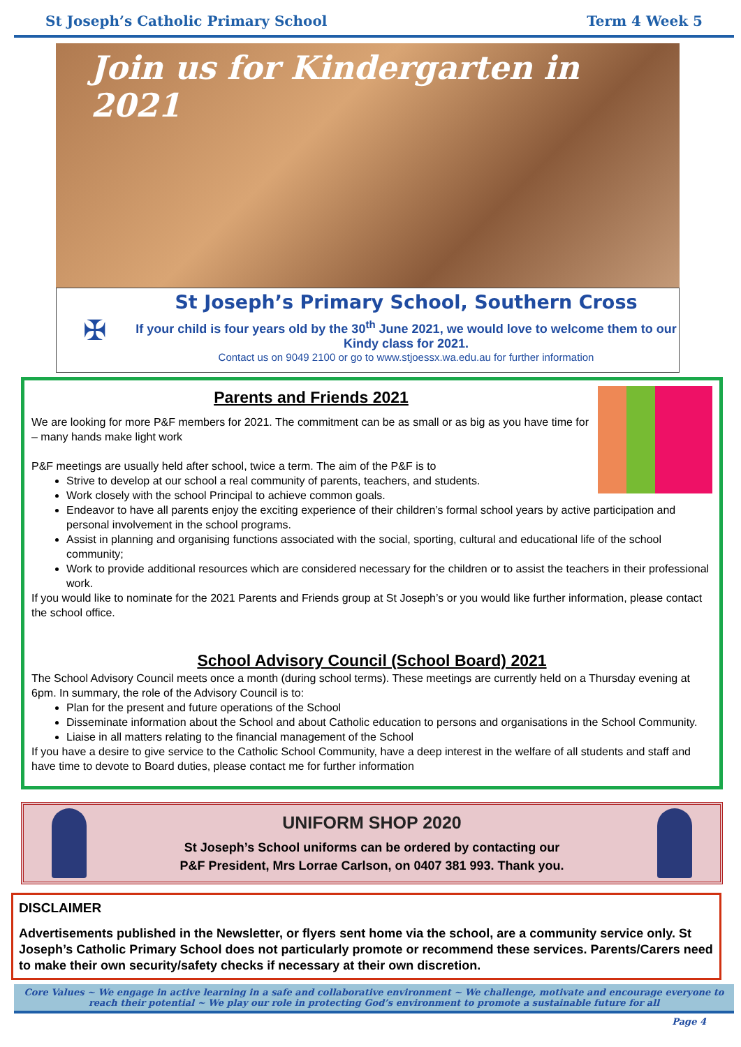St Joseph’s Catholic Primary School Term 4 Week 5
Join us for Kindergarten in 2021
✠
St Joseph’s Primary School, Southern Cross
If your child is four years old by the 30<sup>th</sup> June 2021, we would love to welcome them to our Kindy class for 2021.
Contact us on 9049 2100 or go to www.stjoessx.wa.edu.au for further information
Parents and Friends 2021
We are looking for more P&F members for 2021. The commitment can be as small or as big as you have time for – many hands make light work
P&F meetings are usually held after school, twice a term. The aim of the P&F is to
Strive to develop at our school a real community of parents, teachers, and students.
Work closely with the school Principal to achieve common goals.
Endeavor to have all parents enjoy the exciting experience of their children’s formal school years by active participation and personal involvement in the school programs.
Assist in planning and organising functions associated with the social, sporting, cultural and educational life of the school community;
Work to provide additional resources which are considered necessary for the children or to assist the teachers in their professional work.
If you would like to nominate for the 2021 Parents and Friends group at St Joseph’s or you would like further information, please contact the school office.
School Advisory Council (School Board) 2021
The School Advisory Council meets once a month (during school terms). These meetings are currently held on a Thursday evening at 6pm. In summary, the role of the Advisory Council is to:
Plan for the present and future operations of the School
Disseminate information about the School and about Catholic education to persons and organisations in the School Community.
Liaise in all matters relating to the financial management of the School
If you have a desire to give service to the Catholic School Community, have a deep interest in the welfare of all students and staff and have time to devote to Board duties, please contact me for further information
UNIFORM SHOP 2020
St Joseph’s School uniforms can be ordered by contacting our
P&F President, Mrs Lorrae Carlson, on 0407 381 993. Thank you.
DISCLAIMER
Advertisements published in the Newsletter, or flyers sent home via the school, are a community service only. St Joseph’s Catholic Primary School does not particularly promote or recommend these services. Parents/Carers need to make their own security/safety checks if necessary at their own discretion.
Core Values ~ We engage in active learning in a safe and collaborative environment ~ We challenge, motivate and encourage everyone to reach their potential ~ We play our role in protecting God’s environment to promote a sustainable future for all
Page 4